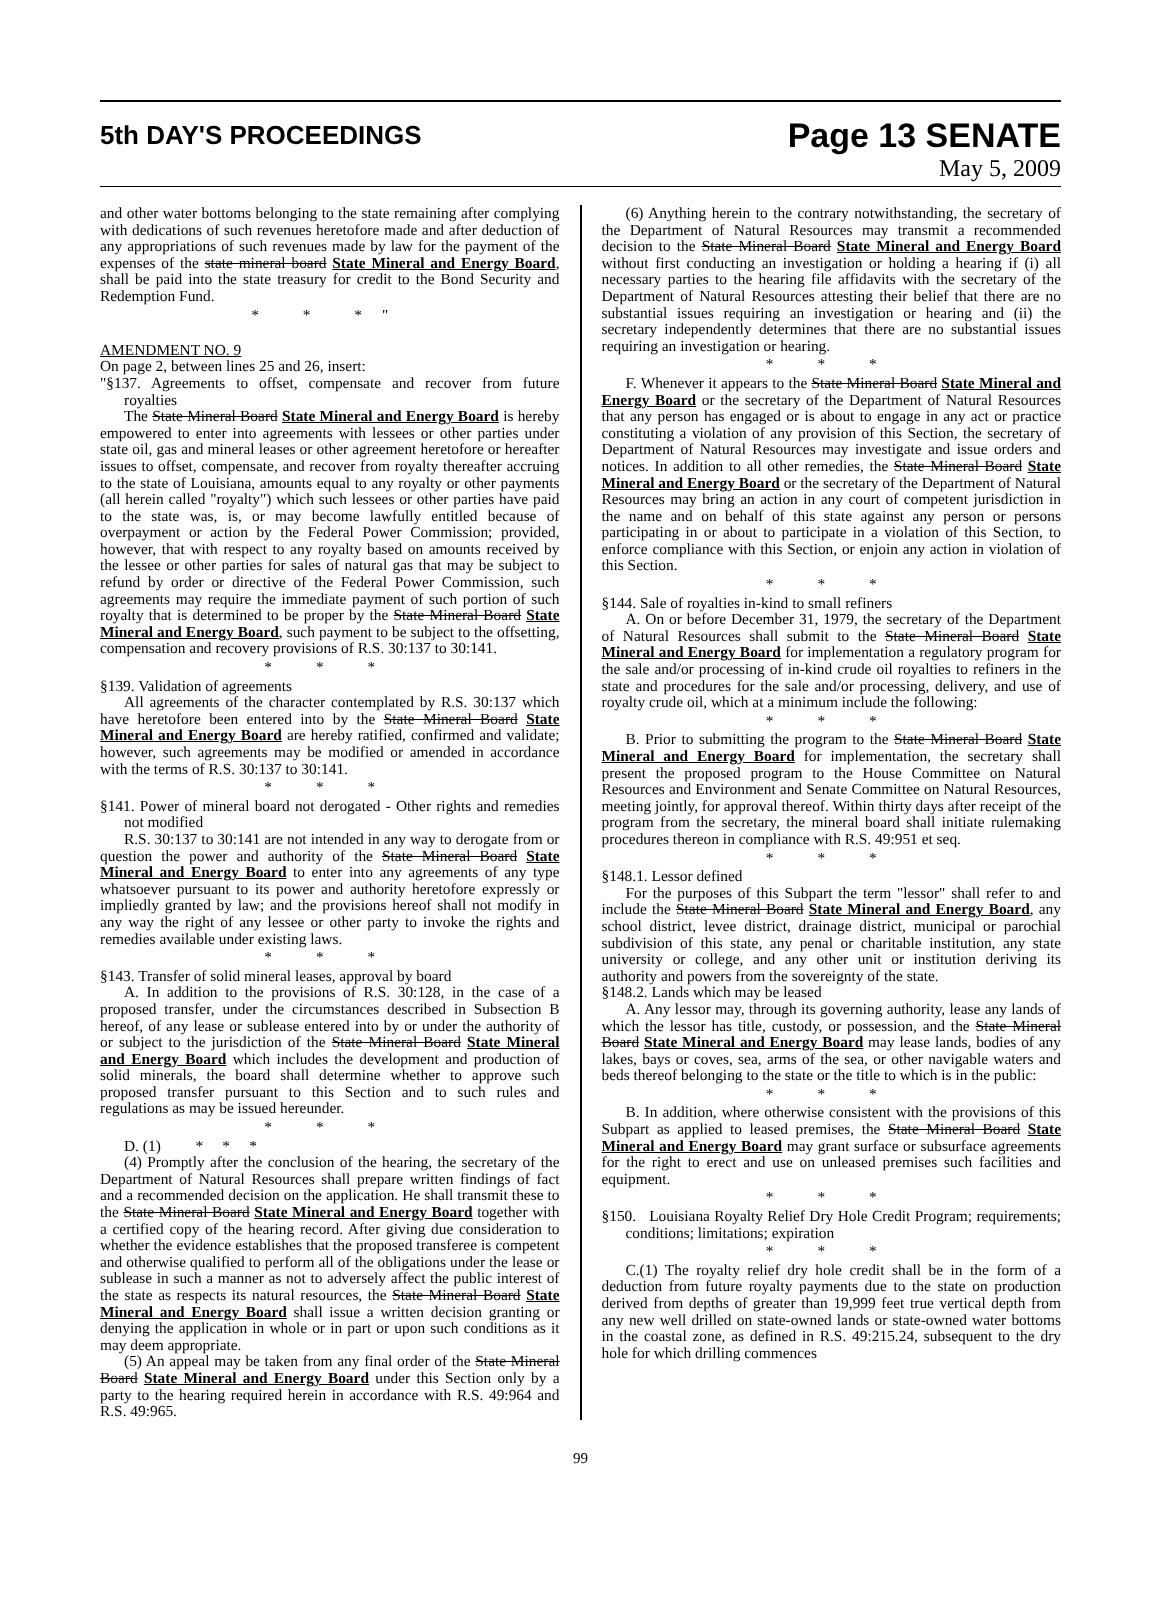5th DAY'S PROCEEDINGS
Page 13 SENATE
May 5, 2009
and other water bottoms belonging to the state remaining after complying with dedications of such revenues heretofore made and after deduction of any appropriations of such revenues made by law for the payment of the expenses of the state mineral board State Mineral and Energy Board, shall be paid into the state treasury for credit to the Bond Security and Redemption Fund.
* * *"
AMENDMENT NO. 9
On page 2, between lines 25 and 26, insert:
"§137. Agreements to offset, compensate and recover from future royalties
The State Mineral Board State Mineral and Energy Board is hereby empowered to enter into agreements with lessees or other parties under state oil, gas and mineral leases or other agreement heretofore or hereafter issues to offset, compensate, and recover from royalty thereafter accruing to the state of Louisiana, amounts equal to any royalty or other payments (all herein called "royalty") which such lessees or other parties have paid to the state was, is, or may become lawfully entitled because of overpayment or action by the Federal Power Commission; provided, however, that with respect to any royalty based on amounts received by the lessee or other parties for sales of natural gas that may be subject to refund by order or directive of the Federal Power Commission, such agreements may require the immediate payment of such portion of such royalty that is determined to be proper by the State Mineral Board State Mineral and Energy Board, such payment to be subject to the offsetting, compensation and recovery provisions of R.S. 30:137 to 30:141.
* * *
§139. Validation of agreements
All agreements of the character contemplated by R.S. 30:137 which have heretofore been entered into by the State Mineral Board State Mineral and Energy Board are hereby ratified, confirmed and validate; however, such agreements may be modified or amended in accordance with the terms of R.S. 30:137 to 30:141.
* * *
§141. Power of mineral board not derogated - Other rights and remedies not modified
R.S. 30:137 to 30:141 are not intended in any way to derogate from or question the power and authority of the State Mineral Board State Mineral and Energy Board to enter into any agreements of any type whatsoever pursuant to its power and authority heretofore expressly or impliedly granted by law; and the provisions hereof shall not modify in any way the right of any lessee or other party to invoke the rights and remedies available under existing laws.
* * *
§143. Transfer of solid mineral leases, approval by board
A. In addition to the provisions of R.S. 30:128, in the case of a proposed transfer, under the circumstances described in Subsection B hereof, of any lease or sublease entered into by or under the authority of or subject to the jurisdiction of the State Mineral Board State Mineral and Energy Board which includes the development and production of solid minerals, the board shall determine whether to approve such proposed transfer pursuant to this Section and to such rules and regulations as may be issued hereunder.
* * *
D. (1) * * *
(4) Promptly after the conclusion of the hearing, the secretary of the Department of Natural Resources shall prepare written findings of fact and a recommended decision on the application. He shall transmit these to the State Mineral Board State Mineral and Energy Board together with a certified copy of the hearing record. After giving due consideration to whether the evidence establishes that the proposed transferee is competent and otherwise qualified to perform all of the obligations under the lease or sublease in such a manner as not to adversely affect the public interest of the state as respects its natural resources, the State Mineral Board State Mineral and Energy Board shall issue a written decision granting or denying the application in whole or in part or upon such conditions as it may deem appropriate.
(5) An appeal may be taken from any final order of the State Mineral Board State Mineral and Energy Board under this Section only by a party to the hearing required herein in accordance with R.S. 49:964 and R.S. 49:965.
(6) Anything herein to the contrary notwithstanding, the secretary of the Department of Natural Resources may transmit a recommended decision to the State Mineral Board State Mineral and Energy Board without first conducting an investigation or holding a hearing if (i) all necessary parties to the hearing file affidavits with the secretary of the Department of Natural Resources attesting their belief that there are no substantial issues requiring an investigation or hearing and (ii) the secretary independently determines that there are no substantial issues requiring an investigation or hearing.
* * *
F. Whenever it appears to the State Mineral Board State Mineral and Energy Board or the secretary of the Department of Natural Resources that any person has engaged or is about to engage in any act or practice constituting a violation of any provision of this Section, the secretary of Department of Natural Resources may investigate and issue orders and notices. In addition to all other remedies, the State Mineral Board State Mineral and Energy Board or the secretary of the Department of Natural Resources may bring an action in any court of competent jurisdiction in the name and on behalf of this state against any person or persons participating in or about to participate in a violation of this Section, to enforce compliance with this Section, or enjoin any action in violation of this Section.
* * *
§144. Sale of royalties in-kind to small refiners
A. On or before December 31, 1979, the secretary of the Department of Natural Resources shall submit to the State Mineral Board State Mineral and Energy Board for implementation a regulatory program for the sale and/or processing of in-kind crude oil royalties to refiners in the state and procedures for the sale and/or processing, delivery, and use of royalty crude oil, which at a minimum include the following:
* * *
B. Prior to submitting the program to the State Mineral Board State Mineral and Energy Board for implementation, the secretary shall present the proposed program to the House Committee on Natural Resources and Environment and Senate Committee on Natural Resources, meeting jointly, for approval thereof. Within thirty days after receipt of the program from the secretary, the mineral board shall initiate rulemaking procedures thereon in compliance with R.S. 49:951 et seq.
* * *
§148.1. Lessor defined
For the purposes of this Subpart the term "lessor" shall refer to and include the State Mineral Board State Mineral and Energy Board, any school district, levee district, drainage district, municipal or parochial subdivision of this state, any penal or charitable institution, any state university or college, and any other unit or institution deriving its authority and powers from the sovereignty of the state.
§148.2. Lands which may be leased
A. Any lessor may, through its governing authority, lease any lands of which the lessor has title, custody, or possession, and the State Mineral Board State Mineral and Energy Board may lease lands, bodies of any lakes, bays or coves, sea, arms of the sea, or other navigable waters and beds thereof belonging to the state or the title to which is in the public:
* * *
B. In addition, where otherwise consistent with the provisions of this Subpart as applied to leased premises, the State Mineral Board State Mineral and Energy Board may grant surface or subsurface agreements for the right to erect and use on unleased premises such facilities and equipment.
* * *
§150. Louisiana Royalty Relief Dry Hole Credit Program; requirements; conditions; limitations; expiration
* * *
C.(1) The royalty relief dry hole credit shall be in the form of a deduction from future royalty payments due to the state on production derived from depths of greater than 19,999 feet true vertical depth from any new well drilled on state-owned lands or state-owned water bottoms in the coastal zone, as defined in R.S. 49:215.24, subsequent to the dry hole for which drilling commences
99